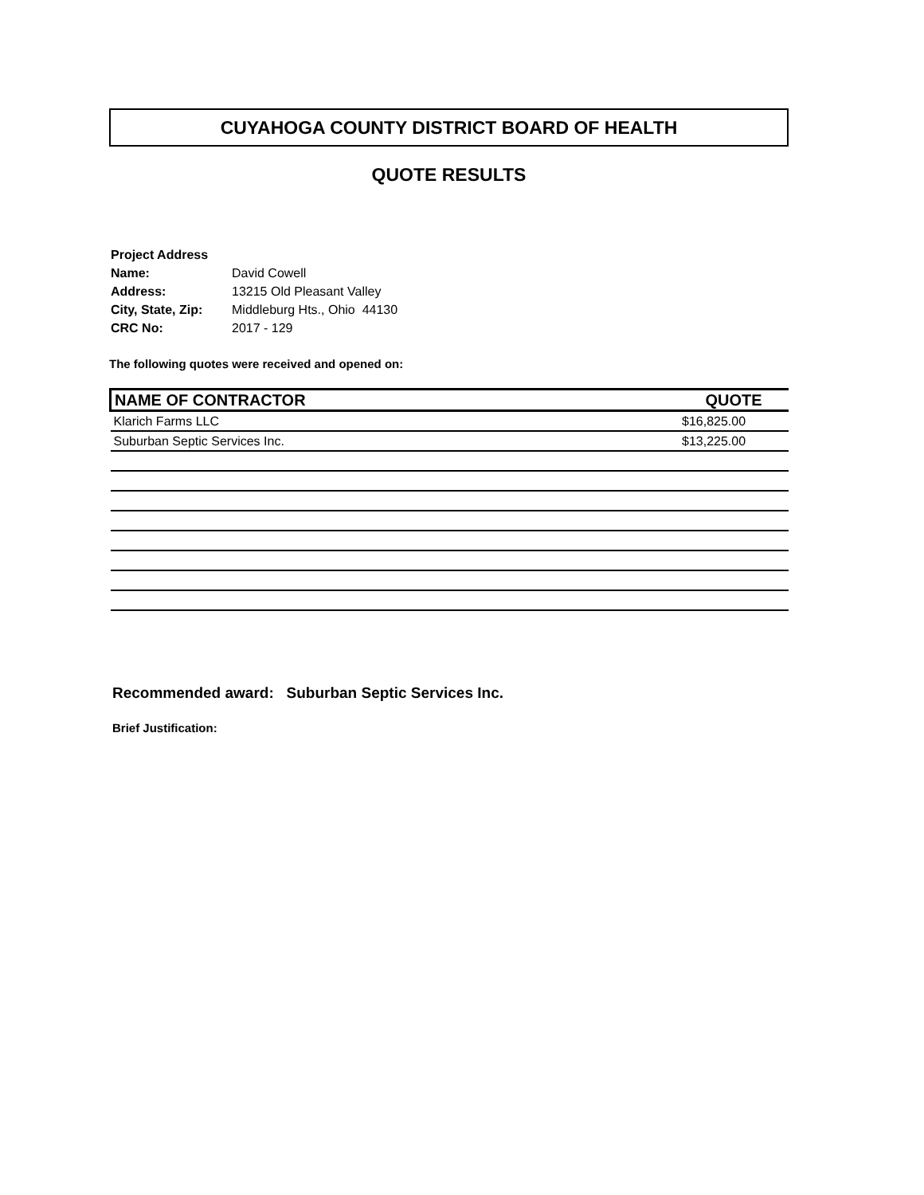CUYAHOGA COUNTY DISTRICT BOARD OF HEALTH
QUOTE RESULTS
| Project Address | |
| Name: | David Cowell |
| Address: | 13215 Old Pleasant Valley |
| City, State, Zip: | Middleburg Hts., Ohio 44130 |
| CRC No: | 2017 - 129 |
The following quotes were received and opened on:
| NAME OF CONTRACTOR | QUOTE |
| --- | --- |
| Klarich Farms LLC | $16,825.00 |
| Suburban Septic Services Inc. | $13,225.00 |
Recommended award: Suburban Septic Services Inc.
Brief Justification: